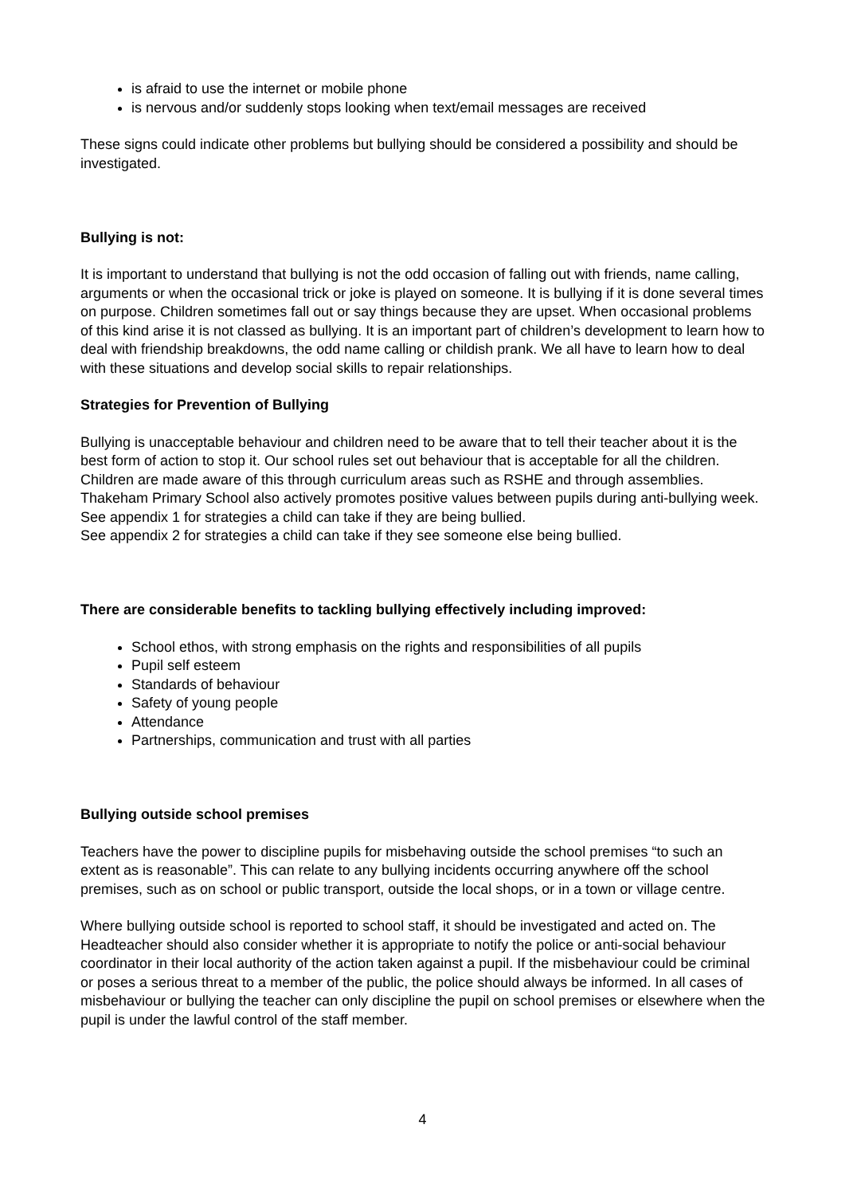is afraid to use the internet or mobile phone
is nervous and/or suddenly stops looking when text/email messages are received
These signs could indicate other problems but bullying should be considered a possibility and should be investigated.
Bullying is not:
It is important to understand that bullying is not the odd occasion of falling out with friends, name calling, arguments or when the occasional trick or joke is played on someone. It is bullying if it is done several times on purpose. Children sometimes fall out or say things because they are upset. When occasional problems of this kind arise it is not classed as bullying. It is an important part of children’s development to learn how to deal with friendship breakdowns, the odd name calling or childish prank. We all have to learn how to deal with these situations and develop social skills to repair relationships.
Strategies for Prevention of Bullying
Bullying is unacceptable behaviour and children need to be aware that to tell their teacher about it is the best form of action to stop it. Our school rules set out behaviour that is acceptable for all the children. Children are made aware of this through curriculum areas such as RSHE and through assemblies. Thakeham Primary School also actively promotes positive values between pupils during anti-bullying week.
See appendix 1 for strategies a child can take if they are being bullied.
See appendix 2 for strategies a child can take if they see someone else being bullied.
There are considerable benefits to tackling bullying effectively including improved:
School ethos, with strong emphasis on the rights and responsibilities of all pupils
Pupil self esteem
Standards of behaviour
Safety of young people
Attendance
Partnerships, communication and trust with all parties
Bullying outside school premises
Teachers have the power to discipline pupils for misbehaving outside the school premises “to such an extent as is reasonable”. This can relate to any bullying incidents occurring anywhere off the school premises, such as on school or public transport, outside the local shops, or in a town or village centre.
Where bullying outside school is reported to school staff, it should be investigated and acted on. The Headteacher should also consider whether it is appropriate to notify the police or anti-social behaviour coordinator in their local authority of the action taken against a pupil. If the misbehaviour could be criminal or poses a serious threat to a member of the public, the police should always be informed. In all cases of misbehaviour or bullying the teacher can only discipline the pupil on school premises or elsewhere when the pupil is under the lawful control of the staff member.
4